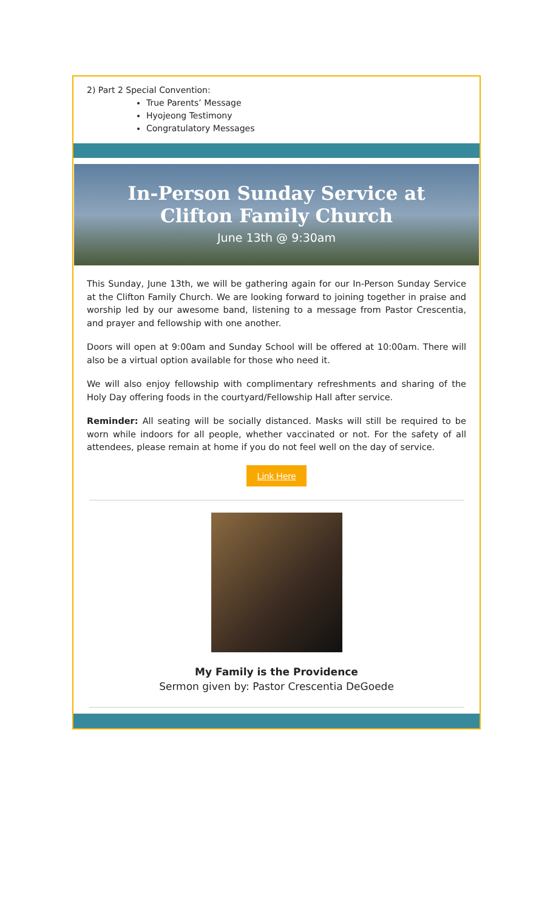2) Part 2 Special Convention:
True Parents’ Message
Hyojeong Testimony
Congratulatory Messages
In-Person Sunday Service at
Clifton Family Church
June 13th @ 9:30am
This Sunday, June 13th, we will be gathering again for our In-Person Sunday Service at the Clifton Family Church. We are looking forward to joining together in praise and worship led by our awesome band, listening to a message from Pastor Crescentia, and prayer and fellowship with one another.
Doors will open at 9:00am and Sunday School will be offered at 10:00am. There will also be a virtual option available for those who need it.
We will also enjoy fellowship with complimentary refreshments and sharing of the Holy Day offering foods in the courtyard/Fellowship Hall after service.
Reminder: All seating will be socially distanced. Masks will still be required to be worn while indoors for all people, whether vaccinated or not. For the safety of all attendees, please remain at home if you do not feel well on the day of service.
Link Here
My Family is the Providence
Sermon given by: Pastor Crescentia DeGoede